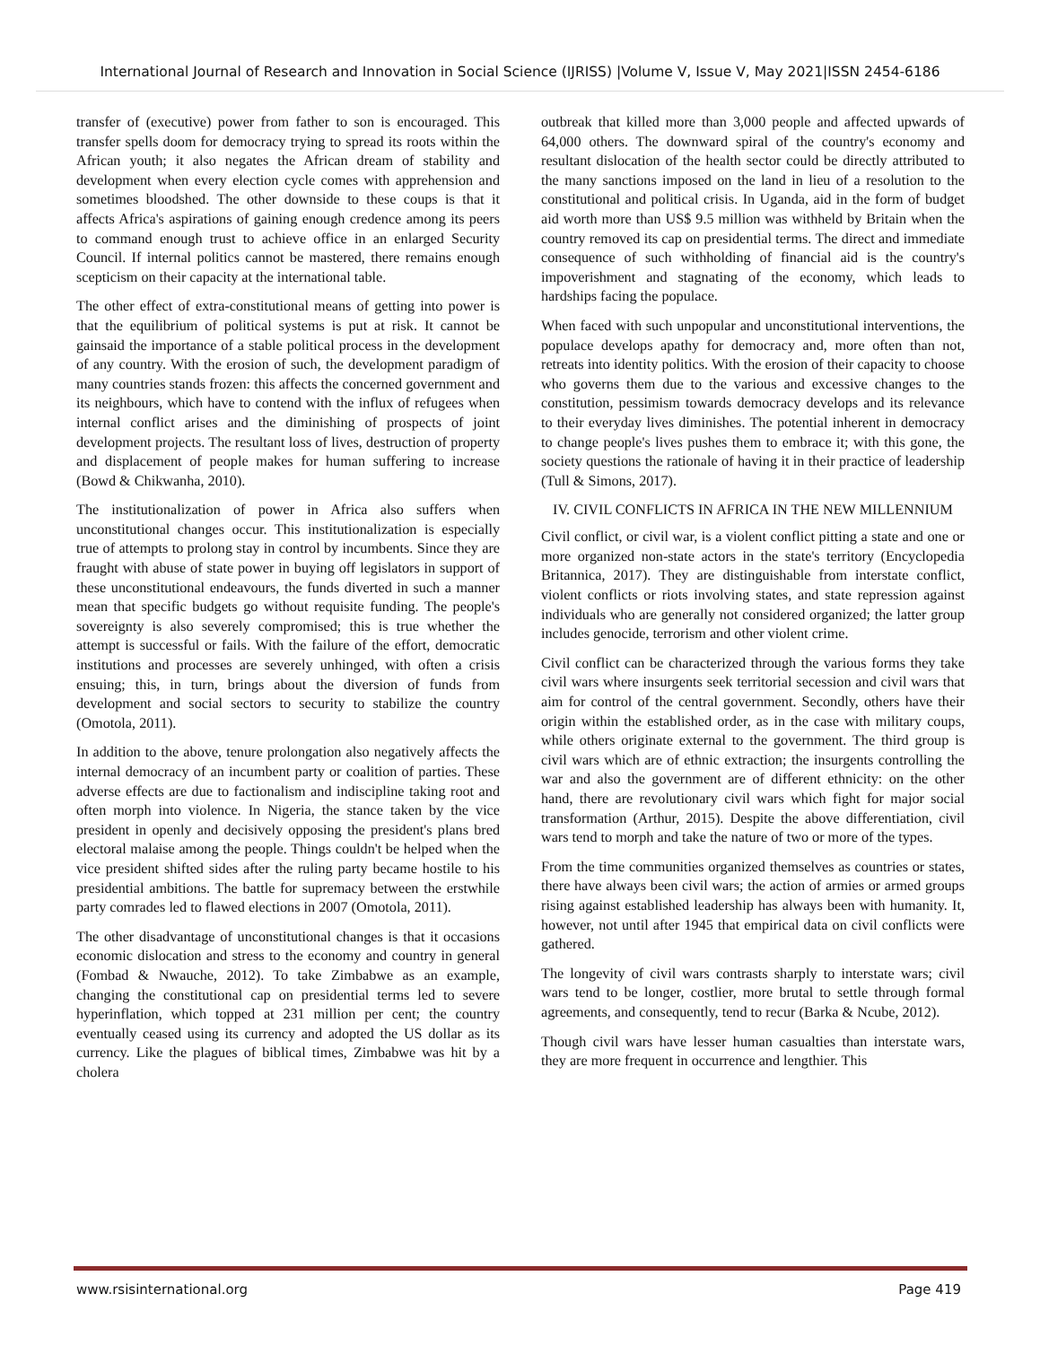International Journal of Research and Innovation in Social Science (IJRISS) |Volume V, Issue V, May 2021|ISSN 2454-6186
transfer of (executive) power from father to son is encouraged. This transfer spells doom for democracy trying to spread its roots within the African youth; it also negates the African dream of stability and development when every election cycle comes with apprehension and sometimes bloodshed. The other downside to these coups is that it affects Africa's aspirations of gaining enough credence among its peers to command enough trust to achieve office in an enlarged Security Council. If internal politics cannot be mastered, there remains enough scepticism on their capacity at the international table.
The other effect of extra-constitutional means of getting into power is that the equilibrium of political systems is put at risk. It cannot be gainsaid the importance of a stable political process in the development of any country. With the erosion of such, the development paradigm of many countries stands frozen: this affects the concerned government and its neighbours, which have to contend with the influx of refugees when internal conflict arises and the diminishing of prospects of joint development projects. The resultant loss of lives, destruction of property and displacement of people makes for human suffering to increase (Bowd & Chikwanha, 2010).
The institutionalization of power in Africa also suffers when unconstitutional changes occur. This institutionalization is especially true of attempts to prolong stay in control by incumbents. Since they are fraught with abuse of state power in buying off legislators in support of these unconstitutional endeavours, the funds diverted in such a manner mean that specific budgets go without requisite funding. The people's sovereignty is also severely compromised; this is true whether the attempt is successful or fails. With the failure of the effort, democratic institutions and processes are severely unhinged, with often a crisis ensuing; this, in turn, brings about the diversion of funds from development and social sectors to security to stabilize the country (Omotola, 2011).
In addition to the above, tenure prolongation also negatively affects the internal democracy of an incumbent party or coalition of parties. These adverse effects are due to factionalism and indiscipline taking root and often morph into violence. In Nigeria, the stance taken by the vice president in openly and decisively opposing the president's plans bred electoral malaise among the people. Things couldn't be helped when the vice president shifted sides after the ruling party became hostile to his presidential ambitions. The battle for supremacy between the erstwhile party comrades led to flawed elections in 2007 (Omotola, 2011).
The other disadvantage of unconstitutional changes is that it occasions economic dislocation and stress to the economy and country in general (Fombad & Nwauche, 2012). To take Zimbabwe as an example, changing the constitutional cap on presidential terms led to severe hyperinflation, which topped at 231 million per cent; the country eventually ceased using its currency and adopted the US dollar as its currency. Like the plagues of biblical times, Zimbabwe was hit by a cholera
outbreak that killed more than 3,000 people and affected upwards of 64,000 others. The downward spiral of the country's economy and resultant dislocation of the health sector could be directly attributed to the many sanctions imposed on the land in lieu of a resolution to the constitutional and political crisis. In Uganda, aid in the form of budget aid worth more than US$ 9.5 million was withheld by Britain when the country removed its cap on presidential terms. The direct and immediate consequence of such withholding of financial aid is the country's impoverishment and stagnating of the economy, which leads to hardships facing the populace.
When faced with such unpopular and unconstitutional interventions, the populace develops apathy for democracy and, more often than not, retreats into identity politics. With the erosion of their capacity to choose who governs them due to the various and excessive changes to the constitution, pessimism towards democracy develops and its relevance to their everyday lives diminishes. The potential inherent in democracy to change people's lives pushes them to embrace it; with this gone, the society questions the rationale of having it in their practice of leadership (Tull & Simons, 2017).
IV. CIVIL CONFLICTS IN AFRICA IN THE NEW MILLENNIUM
Civil conflict, or civil war, is a violent conflict pitting a state and one or more organized non-state actors in the state's territory (Encyclopedia Britannica, 2017). They are distinguishable from interstate conflict, violent conflicts or riots involving states, and state repression against individuals who are generally not considered organized; the latter group includes genocide, terrorism and other violent crime.
Civil conflict can be characterized through the various forms they take civil wars where insurgents seek territorial secession and civil wars that aim for control of the central government. Secondly, others have their origin within the established order, as in the case with military coups, while others originate external to the government. The third group is civil wars which are of ethnic extraction; the insurgents controlling the war and also the government are of different ethnicity: on the other hand, there are revolutionary civil wars which fight for major social transformation (Arthur, 2015). Despite the above differentiation, civil wars tend to morph and take the nature of two or more of the types.
From the time communities organized themselves as countries or states, there have always been civil wars; the action of armies or armed groups rising against established leadership has always been with humanity. It, however, not until after 1945 that empirical data on civil conflicts were gathered.
The longevity of civil wars contrasts sharply to interstate wars; civil wars tend to be longer, costlier, more brutal to settle through formal agreements, and consequently, tend to recur (Barka & Ncube, 2012).
Though civil wars have lesser human casualties than interstate wars, they are more frequent in occurrence and lengthier. This
www.rsisinternational.org Page 419